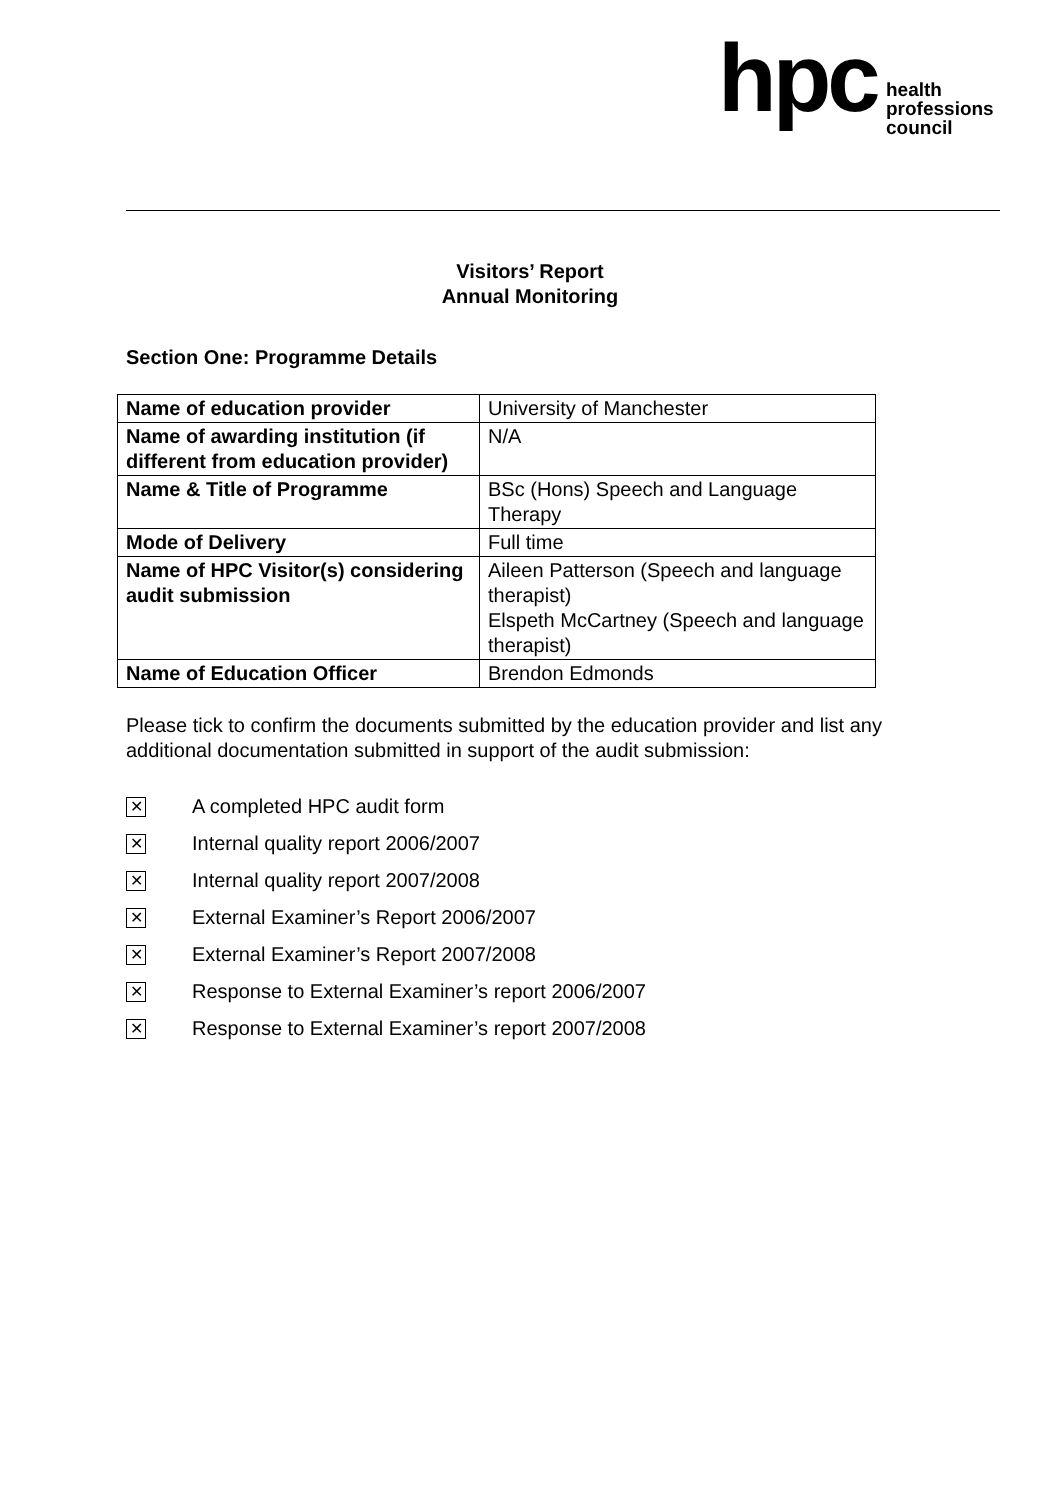hpc
health
professions
council
Visitors’ Report
Annual Monitoring
Section One: Programme Details
| Name of education provider | University of Manchester |
| Name of awarding institution (if different from education provider) | N/A |
| Name & Title of Programme | BSc (Hons) Speech and Language Therapy |
| Mode of Delivery | Full time |
| Name of HPC Visitor(s) considering audit submission | Aileen Patterson (Speech and language therapist) Elspeth McCartney (Speech and language therapist) |
| Name of Education Officer | Brendon Edmonds |
Please tick to confirm the documents submitted by the education provider and list any additional documentation submitted in support of the audit submission:
✕ A completed HPC audit form
✕ Internal quality report 2006/2007
✕ Internal quality report 2007/2008
✕ External Examiner’s Report 2006/2007
✕ External Examiner’s Report 2007/2008
✕ Response to External Examiner’s report 2006/2007
✕ Response to External Examiner’s report 2007/2008